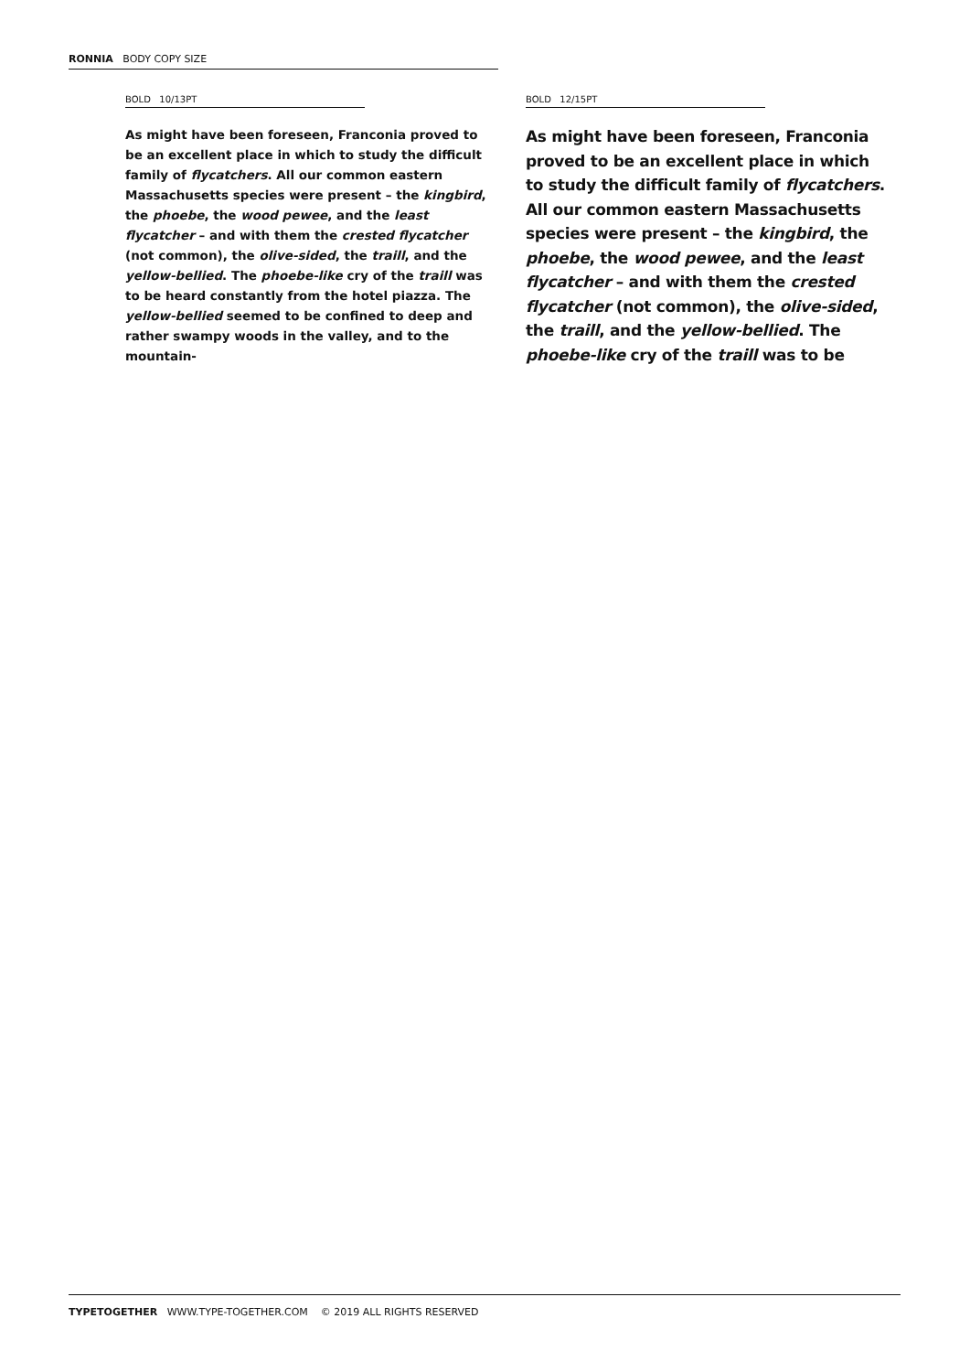RONNIA BODY COPY SIZE
BOLD 10/13PT
As might have been foreseen, Franconia proved to be an excellent place in which to study the difficult family of flycatchers. All our common eastern Massachusetts species were present – the kingbird, the phoebe, the wood pewee, and the least flycatcher – and with them the crested flycatcher (not common), the olive-sided, the traill, and the yellow-bellied. The phoebe-like cry of the traill was to be heard constantly from the hotel piazza. The yellow-bellied seemed to be confined to deep and rather swampy woods in the valley, and to the mountain-
BOLD 12/15PT
As might have been foreseen, Franconia proved to be an excellent place in which to study the difficult family of flycatchers. All our common eastern Massachusetts species were present – the kingbird, the phoebe, the wood pewee, and the least flycatcher – and with them the crested flycatcher (not common), the olive-sided, the traill, and the yellow-bellied. The phoebe-like cry of the traill was to be
TYPETOGETHER WWW.TYPE-TOGETHER.COM © 2019 ALL RIGHTS RESERVED